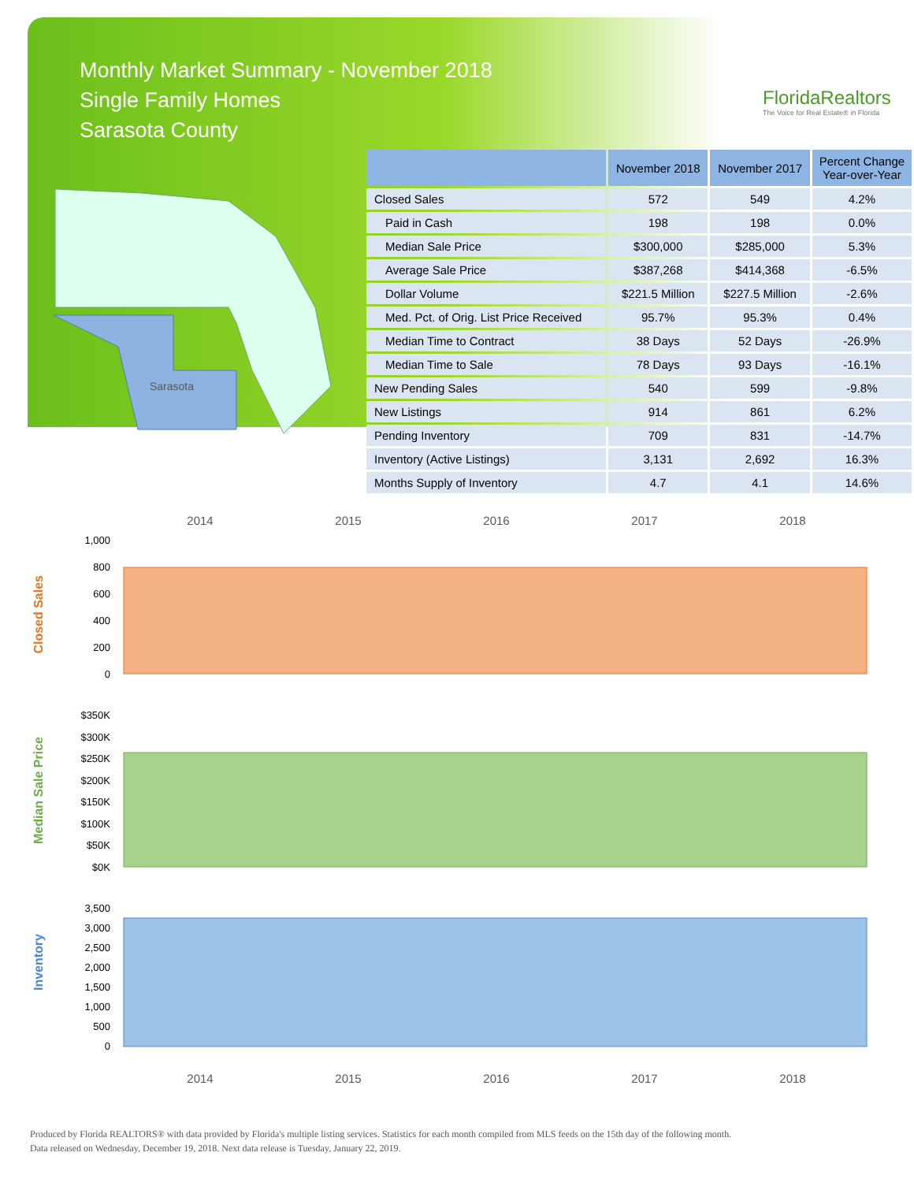Monthly Market Summary - November 2018
Single Family Homes
Sarasota County
FloridaRealtors
The Voice for Real Estate® in Florida
Sarasota
| | November 2018 | November 2017 | Percent Change Year-over-Year |
| --- | --- | --- | --- |
| Closed Sales | 572 | 549 | 4.2% |
| Paid in Cash | 198 | 198 | 0.0% |
| Median Sale Price | $300,000 | $285,000 | 5.3% |
| Average Sale Price | $387,268 | $414,368 | -6.5% |
| Dollar Volume | $221.5 Million | $227.5 Million | -2.6% |
| Med. Pct. of Orig. List Price Received | 95.7% | 95.3% | 0.4% |
| Median Time to Contract | 38 Days | 52 Days | -26.9% |
| Median Time to Sale | 78 Days | 93 Days | -16.1% |
| New Pending Sales | 540 | 599 | -9.8% |
| New Listings | 914 | 861 | 6.2% |
| Pending Inventory | 709 | 831 | -14.7% |
| Inventory (Active Listings) | 3,131 | 2,692 | 16.3% |
| Months Supply of Inventory | 4.7 | 4.1 | 14.6% |
2014 2015 2016 2017 2018
Closed Sales
1,000
800
600
400
200
0
Median Sale Price
$350K
$300K
$250K
$200K
$150K
$100K
$50K
$0K
Inventory
3,500
3,000
2,500
2,000
1,500
1,000
500
0
2014 2015 2016 2017 2018
Produced by Florida REALTORS® with data provided by Florida's multiple listing services. Statistics for each month compiled from MLS feeds on the 15th day of the following month.
Data released on Wednesday, December 19, 2018. Next data release is Tuesday, January 22, 2019.